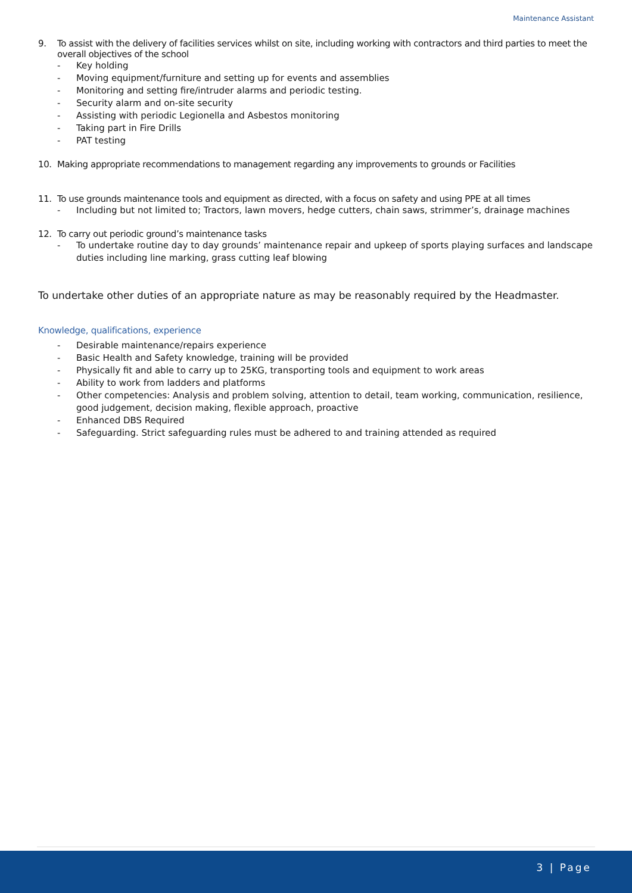Maintenance Assistant
9. To assist with the delivery of facilities services whilst on site, including working with contractors and third parties to meet the overall objectives of the school
- Key holding
- Moving equipment/furniture and setting up for events and assemblies
- Monitoring and setting fire/intruder alarms and periodic testing.
- Security alarm and on-site security
- Assisting with periodic Legionella and Asbestos monitoring
- Taking part in Fire Drills
- PAT testing
10. Making appropriate recommendations to management regarding any improvements to grounds or Facilities
11. To use grounds maintenance tools and equipment as directed, with a focus on safety and using PPE at all times
- Including but not limited to; Tractors, lawn movers, hedge cutters, chain saws, strimmer’s, drainage machines
12. To carry out periodic ground’s maintenance tasks
- To undertake routine day to day grounds’ maintenance repair and upkeep of sports playing surfaces and landscape duties including line marking, grass cutting leaf blowing
To undertake other duties of an appropriate nature as may be reasonably required by the Headmaster.
Knowledge, qualifications, experience
- Desirable maintenance/repairs experience
- Basic Health and Safety knowledge, training will be provided
- Physically fit and able to carry up to 25KG, transporting tools and equipment to work areas
- Ability to work from ladders and platforms
- Other competencies: Analysis and problem solving, attention to detail, team working, communication, resilience, good judgement, decision making, flexible approach, proactive
- Enhanced DBS Required
- Safeguarding. Strict safeguarding rules must be adhered to and training attended as required
3 | Page